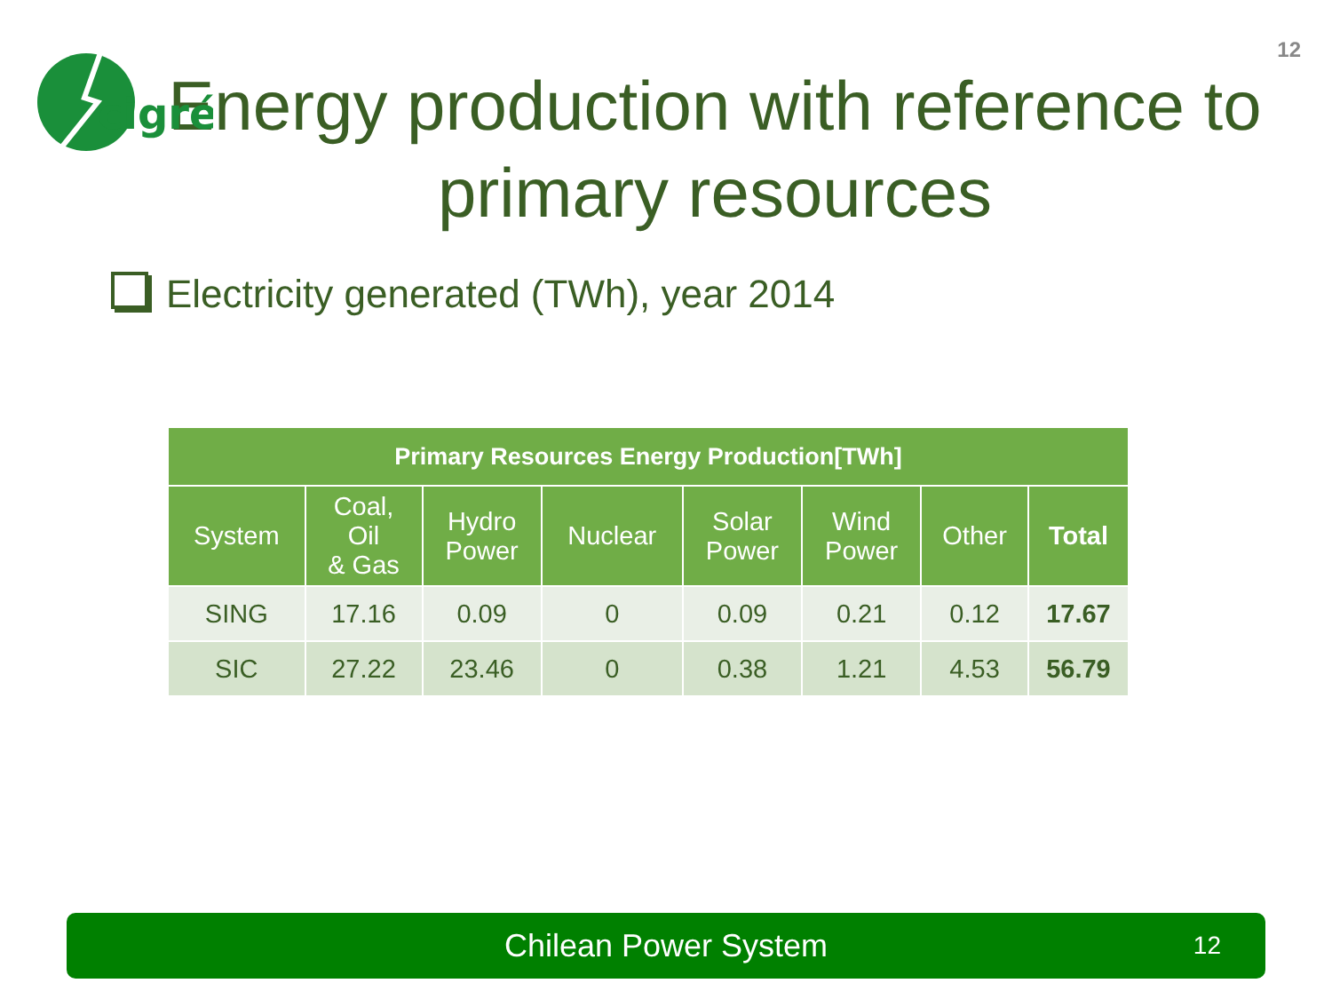12
cigré
Energy production with reference to primary resources
Electricity generated (TWh), year 2014
| Primary Resources Energy Production[TWh] | | | | | | | |
| --- | --- | --- | --- | --- | --- | --- | --- |
| System | Coal, Oil & Gas | Hydro Power | Nuclear | Solar Power | Wind Power | Other | Total |
| SING | 17.16 | 0.09 | 0 | 0.09 | 0.21 | 0.12 | 17.67 |
| SIC | 27.22 | 23.46 | 0 | 0.38 | 1.21 | 4.53 | 56.79 |
Chilean Power System 12